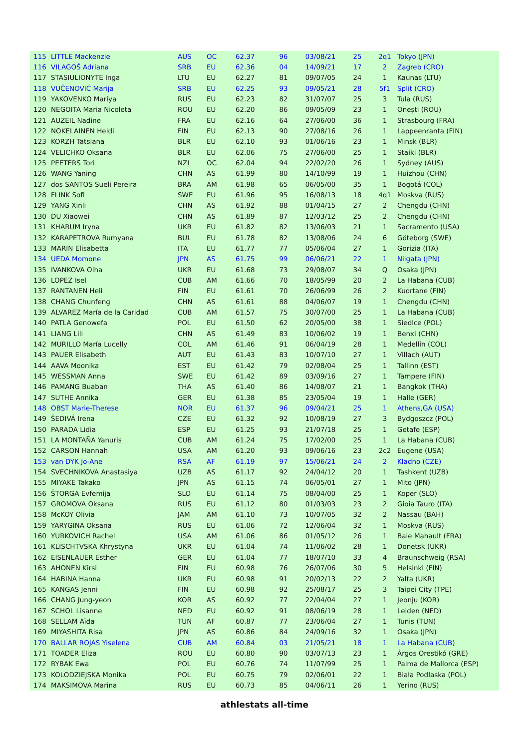| 115 | LITTLE Mackenzie | AUS | OC | 62.37 | 96 | 03/08/21 | 25 | 2q1 | Tokyo (JPN) |
| 116 | VILAGOŠ Adriana | SRB | EU | 62.36 | 04 | 14/09/21 | 17 | 2 | Zagreb (CRO) |
| 117 | STASIULIONYTE Inga | LTU | EU | 62.27 | 81 | 09/07/05 | 24 | 1 | Kaunas (LTU) |
| 118 | VUČENOVIĆ Marija | SRB | EU | 62.25 | 93 | 09/05/21 | 28 | 5f1 | Split (CRO) |
| 119 | YAKOVENKO Mariya | RUS | EU | 62.23 | 82 | 31/07/07 | 25 | 3 | Tula (RUS) |
| 120 | NEGOITA Maria Nicoleta | ROU | EU | 62.20 | 86 | 09/05/09 | 23 | 1 | Onești (ROU) |
| 121 | AUZEIL Nadine | FRA | EU | 62.16 | 64 | 27/06/00 | 36 | 1 | Strasbourg (FRA) |
| 122 | NOKELAINEN Heidi | FIN | EU | 62.13 | 90 | 27/08/16 | 26 | 1 | Lappeenranta (FIN) |
| 123 | KORZH Tatsiana | BLR | EU | 62.10 | 93 | 01/06/16 | 23 | 1 | Minsk (BLR) |
| 124 | VELICHKO Oksana | BLR | EU | 62.06 | 75 | 27/06/00 | 25 | 1 | Staiki (BLR) |
| 125 | PEETERS Tori | NZL | OC | 62.04 | 94 | 22/02/20 | 26 | 1 | Sydney (AUS) |
| 126 | WANG Yaning | CHN | AS | 61.99 | 80 | 14/10/99 | 19 | 1 | Huizhou (CHN) |
| 127 | dos SANTOS Sueli Pereira | BRA | AM | 61.98 | 65 | 06/05/00 | 35 | 1 | Bogotá (COL) |
| 128 | FLINK Sofi | SWE | EU | 61.96 | 95 | 16/08/13 | 18 | 4q1 | Moskva (RUS) |
| 129 | YANG Xinli | CHN | AS | 61.92 | 88 | 01/04/15 | 27 | 2 | Chengdu (CHN) |
| 130 | DU Xiaowei | CHN | AS | 61.89 | 87 | 12/03/12 | 25 | 2 | Chengdu (CHN) |
| 131 | KHARUM Iryna | UKR | EU | 61.82 | 82 | 13/06/03 | 21 | 1 | Sacramento (USA) |
| 132 | KARAPETROVA Rumyana | BUL | EU | 61.78 | 82 | 13/08/06 | 24 | 6 | Göteborg (SWE) |
| 133 | MARIN Elisabetta | ITA | EU | 61.77 | 77 | 05/06/04 | 27 | 1 | Gorizia (ITA) |
| 134 | UEDA Momone | JPN | AS | 61.75 | 99 | 06/06/21 | 22 | 1 | Niigata (JPN) |
| 135 | IVANKOVA Olha | UKR | EU | 61.68 | 73 | 29/08/07 | 34 | Q | Osaka (JPN) |
| 136 | LOPEZ Isel | CUB | AM | 61.66 | 70 | 18/05/99 | 20 | 2 | La Habana (CUB) |
| 137 | RANTANEN Heli | FIN | EU | 61.61 | 70 | 26/06/99 | 26 | 2 | Kuortane (FIN) |
| 138 | CHANG Chunfeng | CHN | AS | 61.61 | 88 | 04/06/07 | 19 | 1 | Chengdu (CHN) |
| 139 | ALVAREZ María de la Caridad | CUB | AM | 61.57 | 75 | 30/07/00 | 25 | 1 | La Habana (CUB) |
| 140 | PATLA Genowefa | POL | EU | 61.50 | 62 | 20/05/00 | 38 | 1 | Siedlce (POL) |
| 141 | LIANG Lili | CHN | AS | 61.49 | 83 | 10/06/02 | 19 | 1 | Benxi (CHN) |
| 142 | MURILLO María Lucelly | COL | AM | 61.46 | 91 | 06/04/19 | 28 | 1 | Medellín (COL) |
| 143 | PAUER Elisabeth | AUT | EU | 61.43 | 83 | 10/07/10 | 27 | 1 | Villach (AUT) |
| 144 | AAVA Moonika | EST | EU | 61.42 | 79 | 02/08/04 | 25 | 1 | Tallinn (EST) |
| 145 | WESSMAN Anna | SWE | EU | 61.42 | 89 | 03/09/16 | 27 | 1 | Tampere (FIN) |
| 146 | PAMANG Buaban | THA | AS | 61.40 | 86 | 14/08/07 | 21 | 1 | Bangkok (THA) |
| 147 | SUTHE Annika | GER | EU | 61.38 | 85 | 23/05/04 | 19 | 1 | Halle (GER) |
| 148 | OBST Marie-Therese | NOR | EU | 61.37 | 96 | 09/04/21 | 25 | 1 | Athens,GA (USA) |
| 149 | ŠEDIVÁ Irena | CZE | EU | 61.32 | 92 | 10/08/19 | 27 | 3 | Bydgoszcz (POL) |
| 150 | PARADA Lidia | ESP | EU | 61.25 | 93 | 21/07/18 | 25 | 1 | Getafe (ESP) |
| 151 | LA MONTAÑA Yanuris | CUB | AM | 61.24 | 75 | 17/02/00 | 25 | 1 | La Habana (CUB) |
| 152 | CARSON Hannah | USA | AM | 61.20 | 93 | 09/06/16 | 23 | 2c2 | Eugene (USA) |
| 153 | van DYK Jo-Ane | RSA | AF | 61.19 | 97 | 15/06/21 | 24 | 2 | Kladno (CZE) |
| 154 | SVECHNIKOVA Anastasiya | UZB | AS | 61.17 | 92 | 24/04/12 | 20 | 1 | Tashkent (UZB) |
| 155 | MIYAKE Takako | JPN | AS | 61.15 | 74 | 06/05/01 | 27 | 1 | Mito (JPN) |
| 156 | ŠTORGA Evfemija | SLO | EU | 61.14 | 75 | 08/04/00 | 25 | 1 | Koper (SLO) |
| 157 | GROMOVA Oksana | RUS | EU | 61.12 | 80 | 01/03/03 | 23 | 2 | Gioia Tauro (ITA) |
| 158 | McKOY Olivia | JAM | AM | 61.10 | 73 | 10/07/05 | 32 | 2 | Nassau (BAH) |
| 159 | YARYGINA Oksana | RUS | EU | 61.06 | 72 | 12/06/04 | 32 | 1 | Moskva (RUS) |
| 160 | YURKOVICH Rachel | USA | AM | 61.06 | 86 | 01/05/12 | 26 | 1 | Baie Mahault (FRA) |
| 161 | KLISCHTVSKA Khrystyna | UKR | EU | 61.04 | 74 | 11/06/02 | 28 | 1 | Donetsk (UKR) |
| 162 | EISENLAUER Esther | GER | EU | 61.04 | 77 | 18/07/10 | 33 | 4 | Braunschweig (RSA) |
| 163 | AHONEN Kirsi | FIN | EU | 60.98 | 76 | 26/07/06 | 30 | 5 | Helsinki (FIN) |
| 164 | HABINA Hanna | UKR | EU | 60.98 | 91 | 20/02/13 | 22 | 2 | Yalta (UKR) |
| 165 | KANGAS Jenni | FIN | EU | 60.98 | 92 | 25/08/17 | 25 | 3 | Taipei City (TPE) |
| 166 | CHANG Jung-yeon | KOR | AS | 60.92 | 77 | 22/04/04 | 27 | 1 | Jeonju (KOR) |
| 167 | SCHOL Lisanne | NED | EU | 60.92 | 91 | 08/06/19 | 28 | 1 | Leiden (NED) |
| 168 | SELLAM Aïda | TUN | AF | 60.87 | 77 | 23/06/04 | 27 | 1 | Tunis (TUN) |
| 169 | MIYASHITA Risa | JPN | AS | 60.86 | 84 | 24/09/16 | 32 | 1 | Osaka (JPN) |
| 170 | BALLAR ROJAS Yiselena | CUB | AM | 60.84 | 03 | 21/05/21 | 18 | 1 | La Habana (CUB) |
| 171 | TOADER Eliza | ROU | EU | 60.80 | 90 | 03/07/13 | 23 | 1 | Árgos Orestikó (GRE) |
| 172 | RYBAK Ewa | POL | EU | 60.76 | 74 | 11/07/99 | 25 | 1 | Palma de Mallorca (ESP) |
| 173 | KOLODZIEJSKA Monika | POL | EU | 60.75 | 79 | 02/06/01 | 22 | 1 | Biała Podlaska (POL) |
| 174 | MAKSIMOVA Marina | RUS | EU | 60.73 | 85 | 04/06/11 | 26 | 1 | Yerino (RUS) |
athlestats all-time